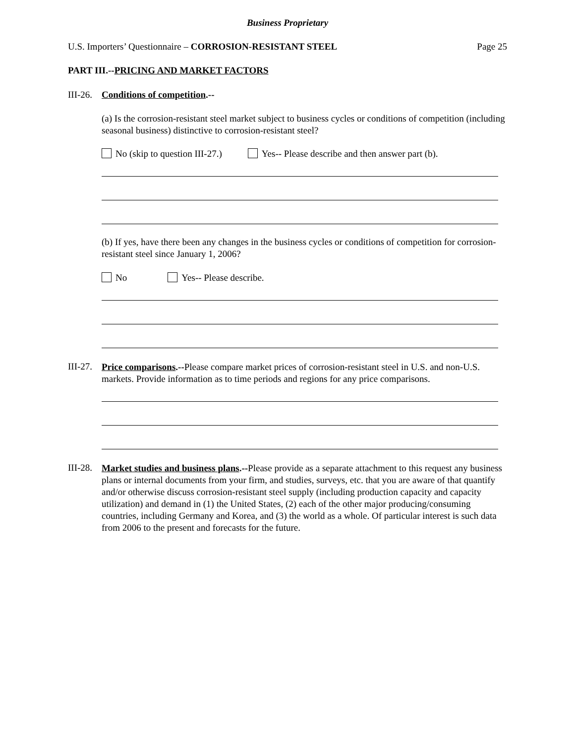Business Proprietary
U.S. Importers’ Questionnaire – CORROSION-RESISTANT STEEL
Page 25
PART III.--PRICING AND MARKET FACTORS
III-26.
Conditions of competition.--
(a) Is the corrosion-resistant steel market subject to business cycles or conditions of competition (including seasonal business) distinctive to corrosion-resistant steel?
No (skip to question III-27.) Yes-- Please describe and then answer part (b).
(b) If yes, have there been any changes in the business cycles or conditions of competition for corrosion-resistant steel since January 1, 2006?
No Yes-- Please describe.
III-27.
Price comparisons.--Please compare market prices of corrosion-resistant steel in U.S. and non-U.S. markets. Provide information as to time periods and regions for any price comparisons.
III-28.
Market studies and business plans.--Please provide as a separate attachment to this request any business plans or internal documents from your firm, and studies, surveys, etc. that you are aware of that quantify and/or otherwise discuss corrosion-resistant steel supply (including production capacity and capacity utilization) and demand in (1) the United States, (2) each of the other major producing/consuming countries, including Germany and Korea, and (3) the world as a whole. Of particular interest is such data from 2006 to the present and forecasts for the future.